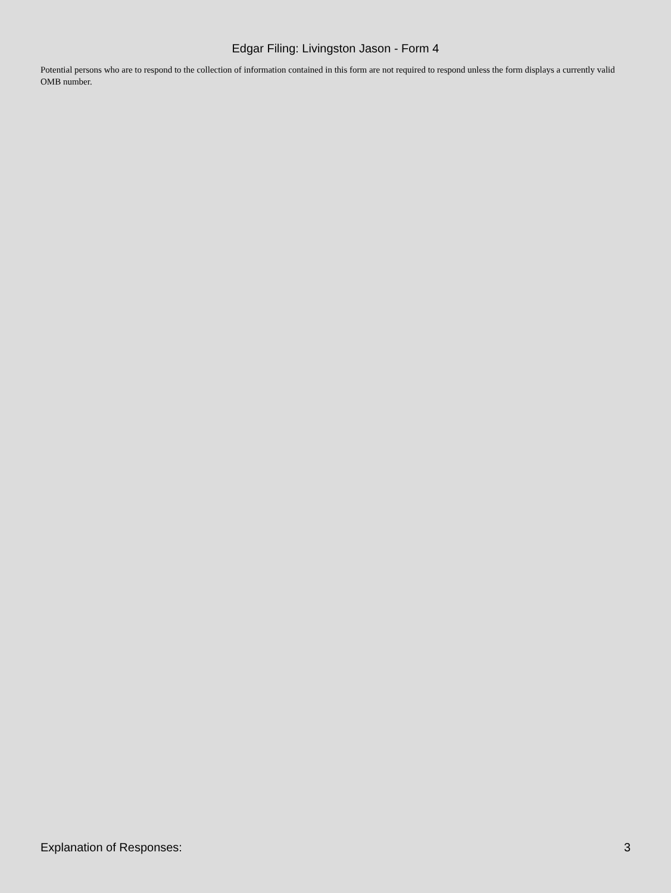Edgar Filing: Livingston Jason - Form 4
Potential persons who are to respond to the collection of information contained in this form are not required to respond unless the form displays a currently valid OMB number.
Explanation of Responses: 3